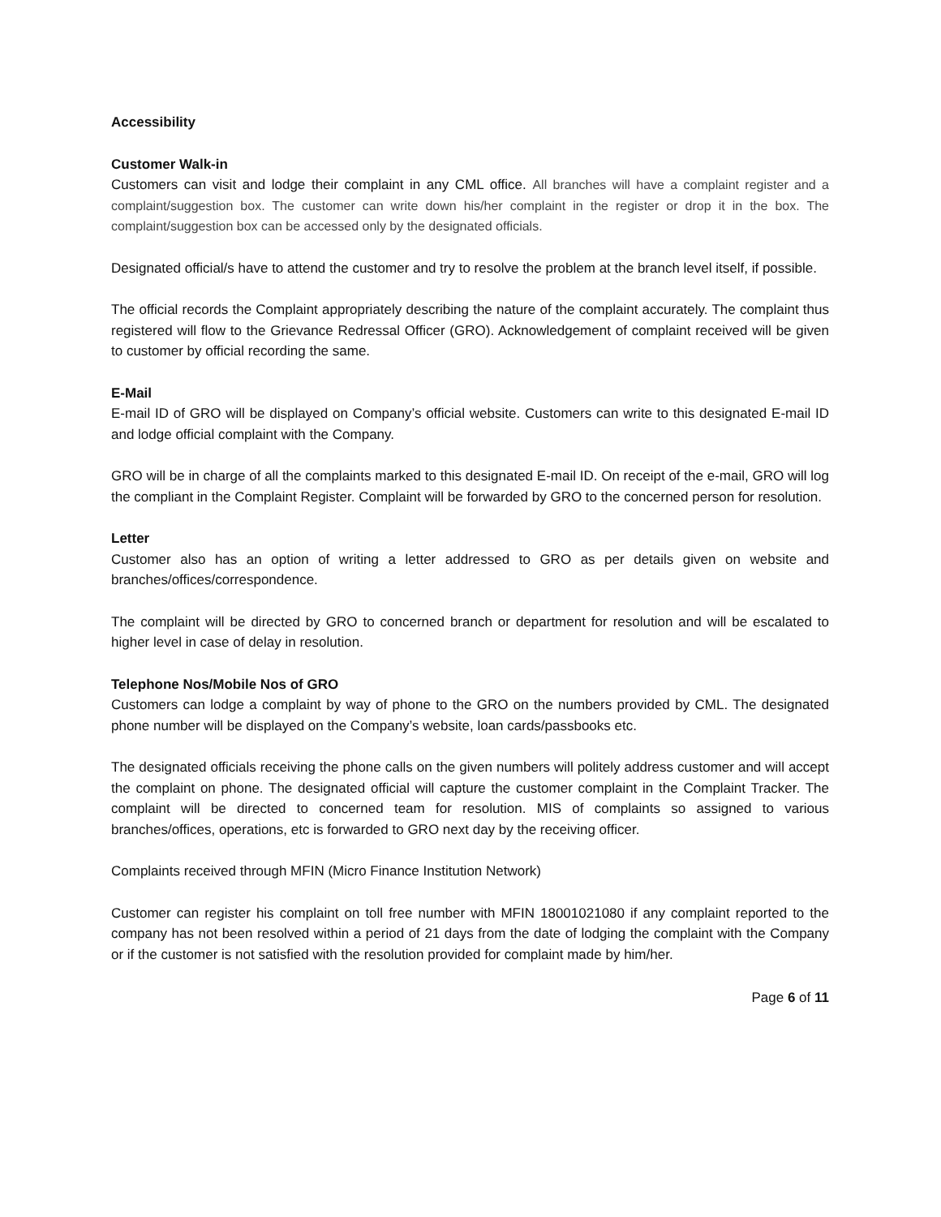Accessibility
Customer Walk-in
Customers can visit and lodge their complaint in any CML office. All branches will have a complaint register and a complaint/suggestion box. The customer can write down his/her complaint in the register or drop it in the box. The complaint/suggestion box can be accessed only by the designated officials.
Designated official/s have to attend the customer and try to resolve the problem at the branch level itself, if possible.
The official records the Complaint appropriately describing the nature of the complaint accurately. The complaint thus registered will flow to the Grievance Redressal Officer (GRO). Acknowledgement of complaint received will be given to customer by official recording the same.
E-Mail
E-mail ID of GRO will be displayed on Company’s official website. Customers can write to this designated E-mail ID and lodge official complaint with the Company.
GRO will be in charge of all the complaints marked to this designated E-mail ID. On receipt of the e-mail, GRO will log the compliant in the Complaint Register. Complaint will be forwarded by GRO to the concerned person for resolution.
Letter
Customer also has an option of writing a letter addressed to GRO as per details given on website and branches/offices/correspondence.
The complaint will be directed by GRO to concerned branch or department for resolution and will be escalated to higher level in case of delay in resolution.
Telephone Nos/Mobile Nos of GRO
Customers can lodge a complaint by way of phone to the GRO on the numbers provided by CML. The designated phone number will be displayed on the Company’s website, loan cards/passbooks etc.
The designated officials receiving the phone calls on the given numbers will politely address customer and will accept the complaint on phone. The designated official will capture the customer complaint in the Complaint Tracker. The complaint will be directed to concerned team for resolution. MIS of complaints so assigned to various branches/offices, operations, etc is forwarded to GRO next day by the receiving officer.
Complaints received through MFIN (Micro Finance Institution Network)
Customer can register his complaint on toll free number with MFIN 18001021080 if any complaint reported to the company has not been resolved within a period of 21 days from the date of lodging the complaint with the Company or if the customer is not satisfied with the resolution provided for complaint made by him/her.
Page 6 of 11